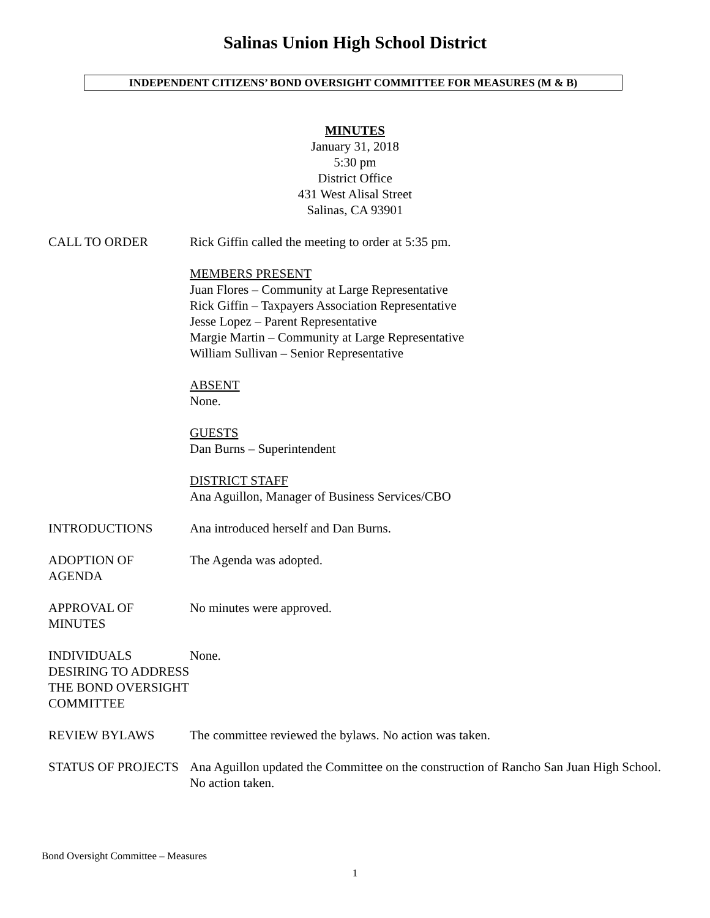Salinas Union High School District
INDEPENDENT CITIZENS’ BOND OVERSIGHT COMMITTEE FOR MEASURES (M & B)
MINUTES
January 31, 2018
5:30 pm
District Office
431 West Alisal Street
Salinas, CA 93901
CALL TO ORDER Rick Giffin called the meeting to order at 5:35 pm.
MEMBERS PRESENT
Juan Flores – Community at Large Representative
Rick Giffin – Taxpayers Association Representative
Jesse Lopez – Parent Representative
Margie Martin – Community at Large Representative
William Sullivan – Senior Representative
ABSENT
None.
GUESTS
Dan Burns – Superintendent
DISTRICT STAFF
Ana Aguillon, Manager of Business Services/CBO
INTRODUCTIONS Ana introduced herself and Dan Burns.
ADOPTION OF AGENDA The Agenda was adopted.
APPROVAL OF MINUTES
No minutes were approved.
INDIVIDUALS DESIRING TO ADDRESS THE BOND OVERSIGHT COMMITTEE
None.
REVIEW BYLAWS The committee reviewed the bylaws. No action was taken.
STATUS OF PROJECTS Ana Aguillon updated the Committee on the construction of Rancho San Juan High School. No action taken.
Bond Oversight Committee – Measures
1